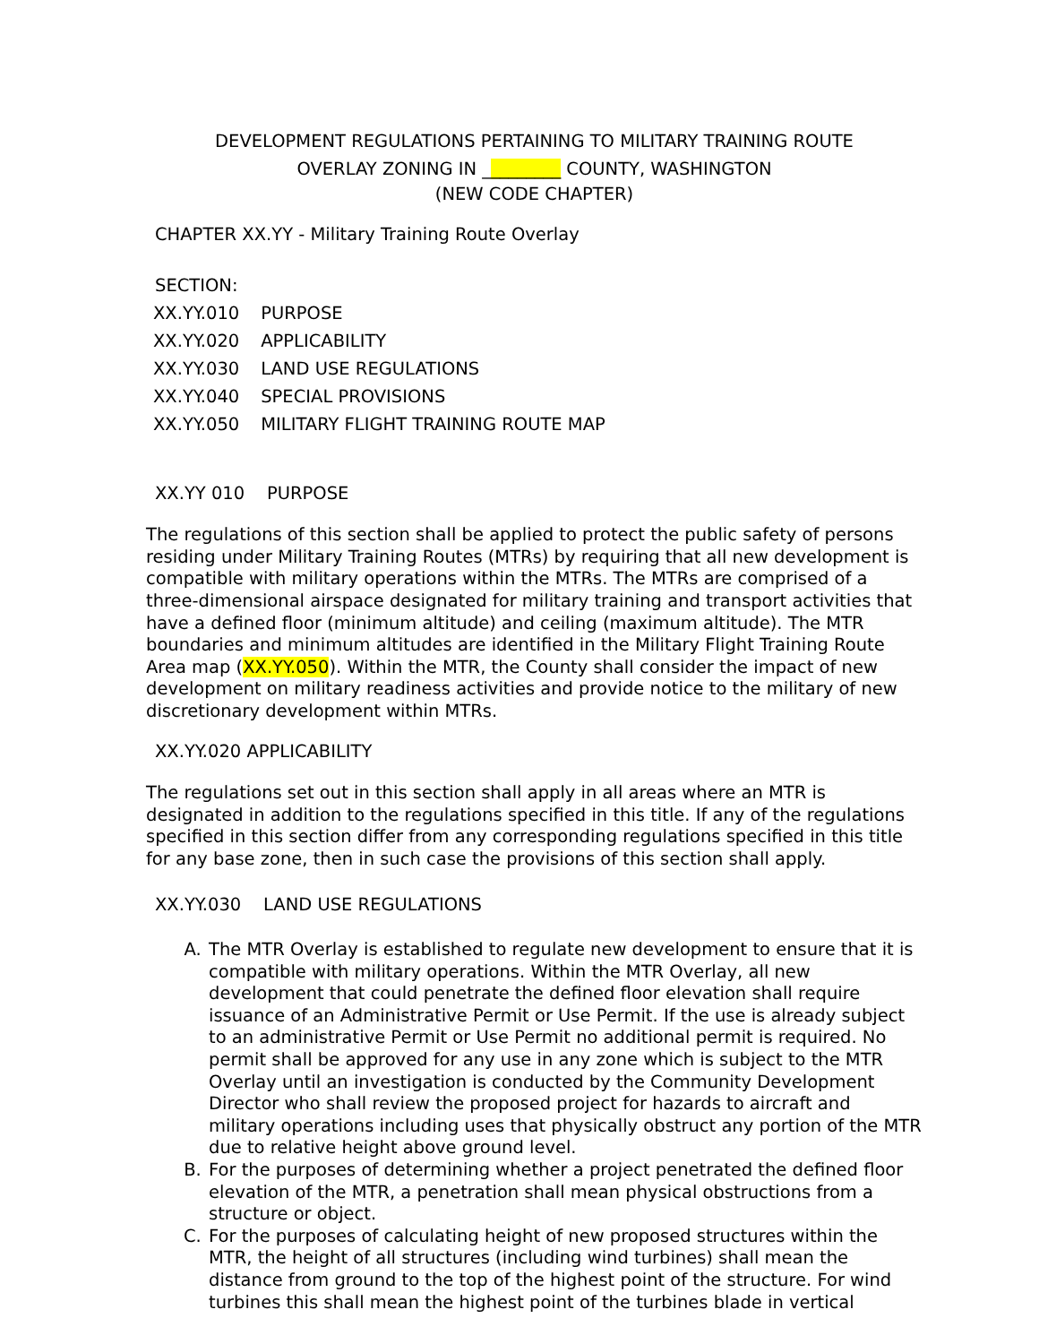DEVELOPMENT REGULATIONS PERTAINING TO MILITARY TRAINING ROUTE
OVERLAY ZONING IN _________ COUNTY, WASHINGTON
(NEW CODE CHAPTER)
CHAPTER XX.YY - Military Training Route Overlay
SECTION:
| XX.YY.010 | PURPOSE |
| XX.YY.020 | APPLICABILITY |
| XX.YY.030 | LAND USE REGULATIONS |
| XX.YY.040 | SPECIAL PROVISIONS |
| XX.YY.050 | MILITARY FLIGHT TRAINING ROUTE MAP |
XX.YY 010 PURPOSE
The regulations of this section shall be applied to protect the public safety of persons residing under Military Training Routes (MTRs) by requiring that all new development is compatible with military operations within the MTRs. The MTRs are comprised of a three-dimensional airspace designated for military training and transport activities that have a defined floor (minimum altitude) and ceiling (maximum altitude). The MTR boundaries and minimum altitudes are identified in the Military Flight Training Route Area map (XX.YY.050). Within the MTR, the County shall consider the impact of new development on military readiness activities and provide notice to the military of new discretionary development within MTRs.
XX.YY.020 APPLICABILITY
The regulations set out in this section shall apply in all areas where an MTR is designated in addition to the regulations specified in this title. If any of the regulations specified in this section differ from any corresponding regulations specified in this title for any base zone, then in such case the provisions of this section shall apply.
XX.YY.030 LAND USE REGULATIONS
A. The MTR Overlay is established to regulate new development to ensure that it is compatible with military operations. Within the MTR Overlay, all new development that could penetrate the defined floor elevation shall require issuance of an Administrative Permit or Use Permit. If the use is already subject to an administrative Permit or Use Permit no additional permit is required. No permit shall be approved for any use in any zone which is subject to the MTR Overlay until an investigation is conducted by the Community Development Director who shall review the proposed project for hazards to aircraft and military operations including uses that physically obstruct any portion of the MTR due to relative height above ground level.
B. For the purposes of determining whether a project penetrated the defined floor elevation of the MTR, a penetration shall mean physical obstructions from a structure or object.
C. For the purposes of calculating height of new proposed structures within the MTR, the height of all structures (including wind turbines) shall mean the distance from ground to the top of the highest point of the structure. For wind turbines this shall mean the highest point of the turbines blade in vertical